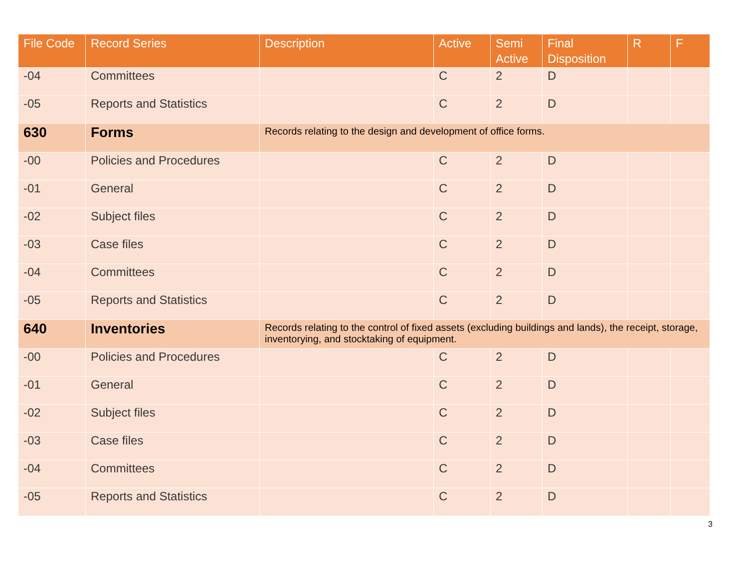| File Code | Record Series | Description | Active | Semi Active | Final Disposition | R | F |
| --- | --- | --- | --- | --- | --- | --- | --- |
| -04 | Committees | | C | 2 | D | | |
| -05 | Reports and Statistics | | C | 2 | D | | |
| 630 | Forms | Records relating to the design and development of office forms. | | | | | |
| -00 | Policies and Procedures | | C | 2 | D | | |
| -01 | General | | C | 2 | D | | |
| -02 | Subject files | | C | 2 | D | | |
| -03 | Case files | | C | 2 | D | | |
| -04 | Committees | | C | 2 | D | | |
| -05 | Reports and Statistics | | C | 2 | D | | |
| 640 | Inventories | Records relating to the control of fixed assets (excluding buildings and lands), the receipt, storage, inventorying, and stocktaking of equipment. | | | | | |
| -00 | Policies and Procedures | | C | 2 | D | | |
| -01 | General | | C | 2 | D | | |
| -02 | Subject files | | C | 2 | D | | |
| -03 | Case files | | C | 2 | D | | |
| -04 | Committees | | C | 2 | D | | |
| -05 | Reports and Statistics | | C | 2 | D | | |
3